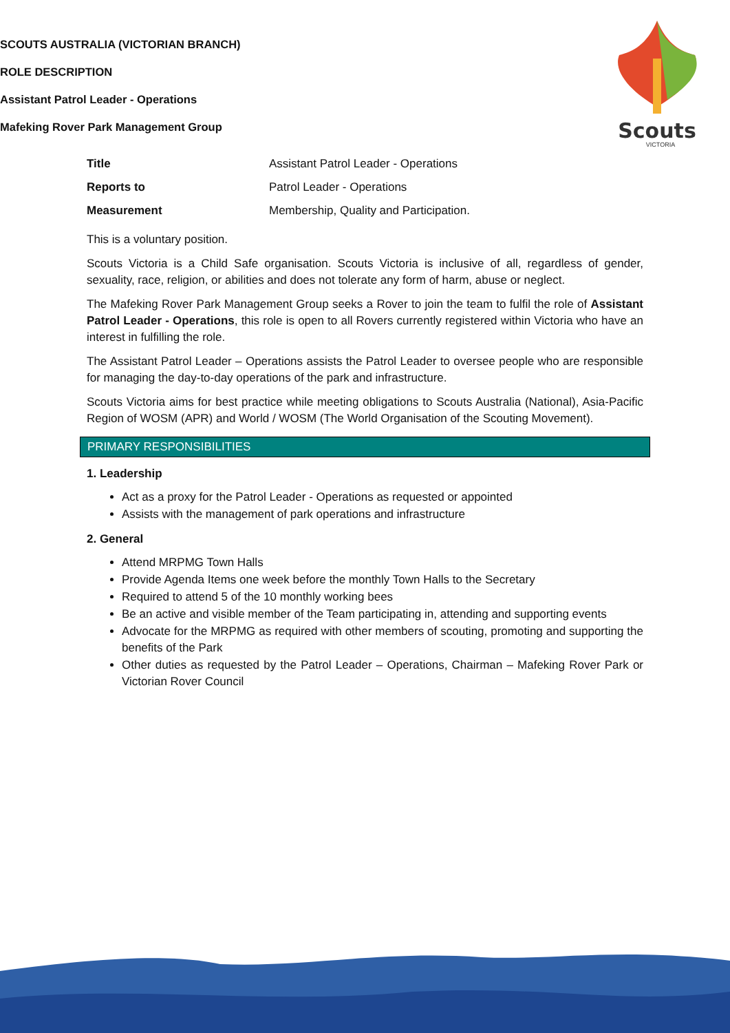SCOUTS AUSTRALIA (VICTORIAN BRANCH)
ROLE DESCRIPTION
Assistant Patrol Leader - Operations
Mafeking Rover Park Management Group
Scouts
VICTORIA
| Title | Assistant Patrol Leader - Operations |
| Reports to | Patrol Leader - Operations |
| Measurement | Membership, Quality and Participation. |
This is a voluntary position.
Scouts Victoria is a Child Safe organisation. Scouts Victoria is inclusive of all, regardless of gender, sexuality, race, religion, or abilities and does not tolerate any form of harm, abuse or neglect.
The Mafeking Rover Park Management Group seeks a Rover to join the team to fulfil the role of Assistant Patrol Leader - Operations, this role is open to all Rovers currently registered within Victoria who have an interest in fulfilling the role.
The Assistant Patrol Leader – Operations assists the Patrol Leader to oversee people who are responsible for managing the day-to-day operations of the park and infrastructure.
Scouts Victoria aims for best practice while meeting obligations to Scouts Australia (National), Asia-Pacific Region of WOSM (APR) and World / WOSM (The World Organisation of the Scouting Movement).
PRIMARY RESPONSIBILITIES
1. Leadership
Act as a proxy for the Patrol Leader - Operations as requested or appointed
Assists with the management of park operations and infrastructure
2. General
Attend MRPMG Town Halls
Provide Agenda Items one week before the monthly Town Halls to the Secretary
Required to attend 5 of the 10 monthly working bees
Be an active and visible member of the Team participating in, attending and supporting events
Advocate for the MRPMG as required with other members of scouting, promoting and supporting the benefits of the Park
Other duties as requested by the Patrol Leader – Operations, Chairman – Mafeking Rover Park or Victorian Rover Council